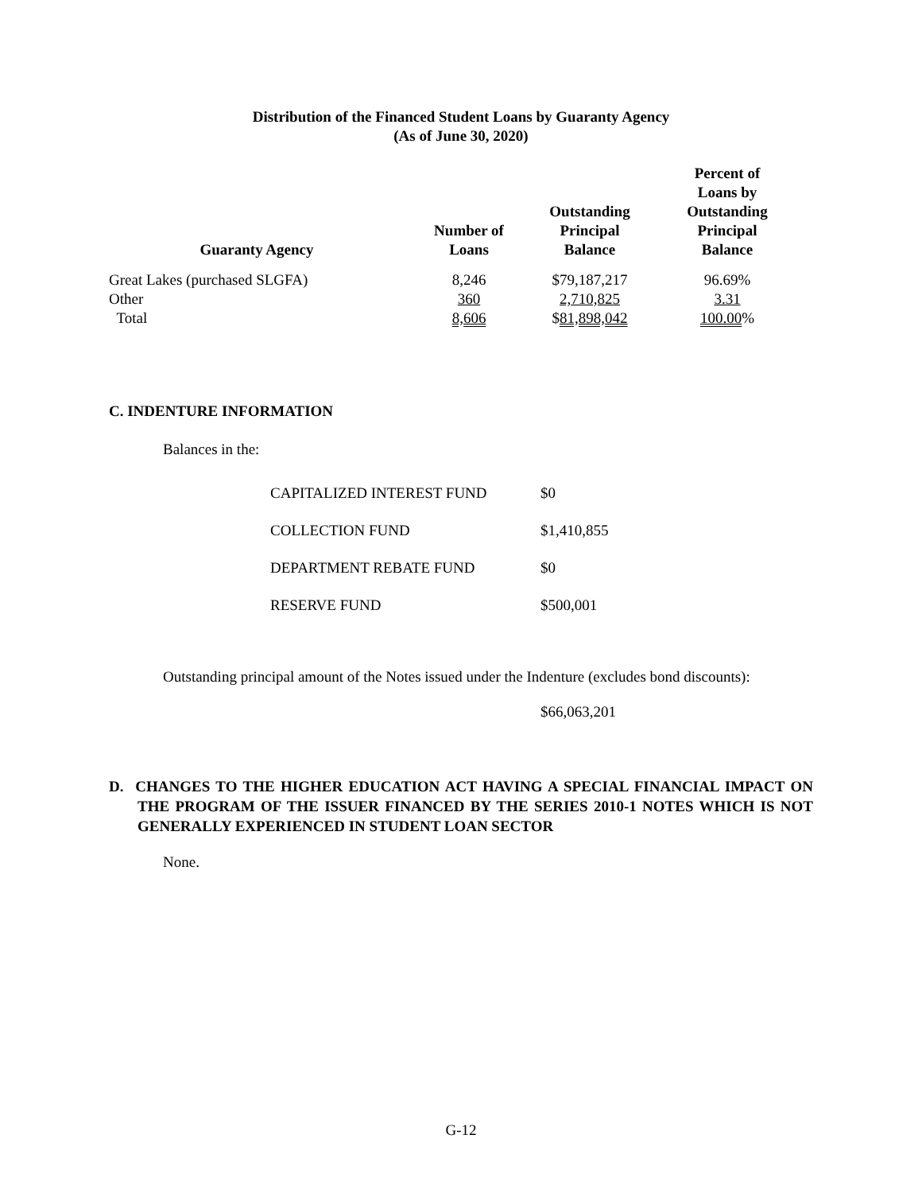Distribution of the Financed Student Loans by Guaranty Agency
(As of June 30, 2020)
| Guaranty Agency | Number of Loans | Outstanding Principal Balance | Percent of Loans by Outstanding Principal Balance |
| --- | --- | --- | --- |
| Great Lakes (purchased SLGFA) | 8,246 | $79,187,217 | 96.69% |
| Other | 360 | 2,710,825 | 3.31 |
| Total | 8,606 | $ 81,898,042 | 100.00 % |
C. INDENTURE INFORMATION
Balances in the:
| CAPITALIZED INTEREST FUND | $0 |
| COLLECTION FUND | $1,410,855 |
| DEPARTMENT REBATE FUND | $0 |
| RESERVE FUND | $500,001 |
Outstanding principal amount of the Notes issued under the Indenture (excludes bond discounts):
$66,063,201
D. CHANGES TO THE HIGHER EDUCATION ACT HAVING A SPECIAL FINANCIAL IMPACT ON THE PROGRAM OF THE ISSUER FINANCED BY THE SERIES 2010-1 NOTES WHICH IS NOT GENERALLY EXPERIENCED IN STUDENT LOAN SECTOR
None.
G-12